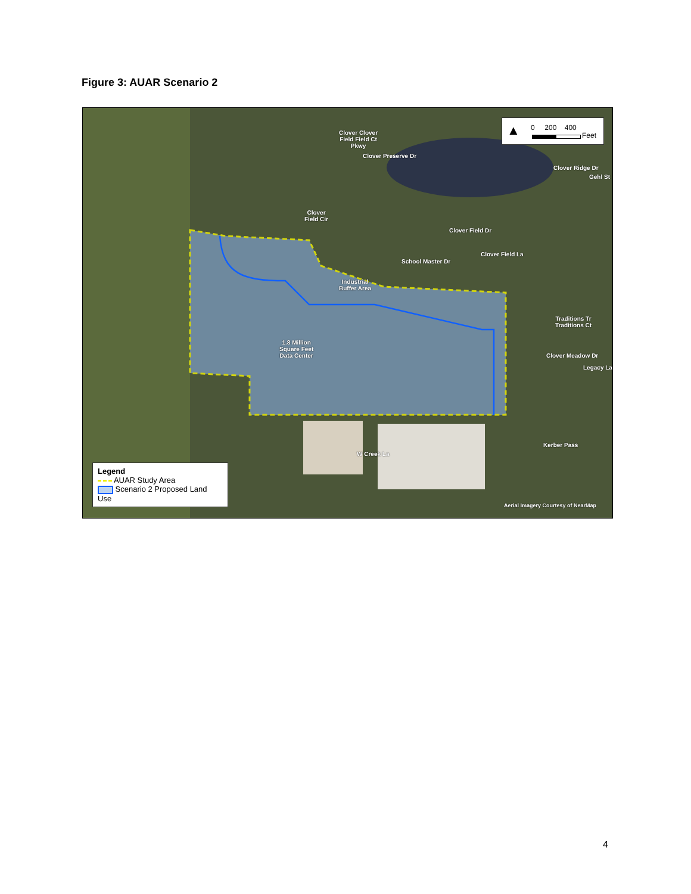Figure 3: AUAR Scenario 2
Industrial
Buffer Area
1.8 Million
Square Feet
Data Center
Clover Clover
Field Field Ct
Pkwy
Clover
Field Cir
Clover Field Dr
School Master Dr
Clover Preserve Dr
Clover Field La
Clover Ridge Dr
Gehl St
Traditions Tr
Traditions Ct
Clover Meadow Dr
Legacy La
Kerber Pass
W Creek La
Aerial Imagery Courtesy of NearMap
▲ 0 200 400
Feet
Legend
AUAR Study Area
Scenario 2 Proposed Land Use
4